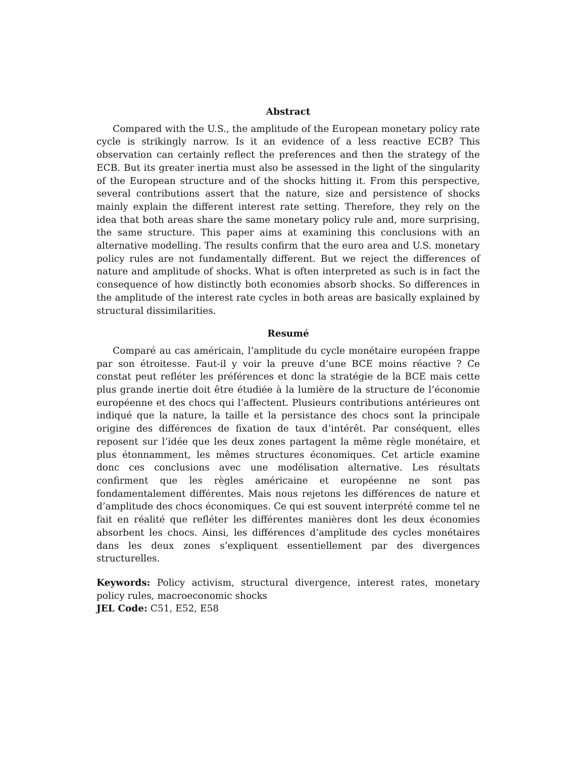Abstract
Compared with the U.S., the amplitude of the European monetary policy rate cycle is strikingly narrow. Is it an evidence of a less reactive ECB? This observation can certainly reflect the preferences and then the strategy of the ECB. But its greater inertia must also be assessed in the light of the singularity of the European structure and of the shocks hitting it. From this perspective, several contributions assert that the nature, size and persistence of shocks mainly explain the different interest rate setting. Therefore, they rely on the idea that both areas share the same monetary policy rule and, more surprising, the same structure. This paper aims at examining this conclusions with an alternative modelling. The results confirm that the euro area and U.S. monetary policy rules are not fundamentally different. But we reject the differences of nature and amplitude of shocks. What is often interpreted as such is in fact the consequence of how distinctly both economies absorb shocks. So differences in the amplitude of the interest rate cycles in both areas are basically explained by structural dissimilarities.
Resumé
Comparé au cas américain, l’amplitude du cycle monétaire européen frappe par son étroitesse. Faut-il y voir la preuve d’une BCE moins réactive ? Ce constat peut refléter les préférences et donc la stratégie de la BCE mais cette plus grande inertie doit être étudiée à la lumière de la structure de l’économie européenne et des chocs qui l’affectent. Plusieurs contributions antérieures ont indiqué que la nature, la taille et la persistance des chocs sont la principale origine des différences de fixation de taux d’intérêt. Par conséquent, elles reposent sur l’idée que les deux zones partagent la même règle monétaire, et plus étonnamment, les mêmes structures économiques. Cet article examine donc ces conclusions avec une modélisation alternative. Les résultats confirment que les règles américaine et européenne ne sont pas fondamentalement différentes. Mais nous rejetons les différences de nature et d’amplitude des chocs économiques. Ce qui est souvent interprété comme tel ne fait en réalité que refléter les différentes manières dont les deux économies absorbent les chocs. Ainsi, les différences d’amplitude des cycles monétaires dans les deux zones s’expliquent essentiellement par des divergences structurelles.
Keywords: Policy activism, structural divergence, interest rates, monetary policy rules, macroeconomic shocks
JEL Code: C51, E52, E58